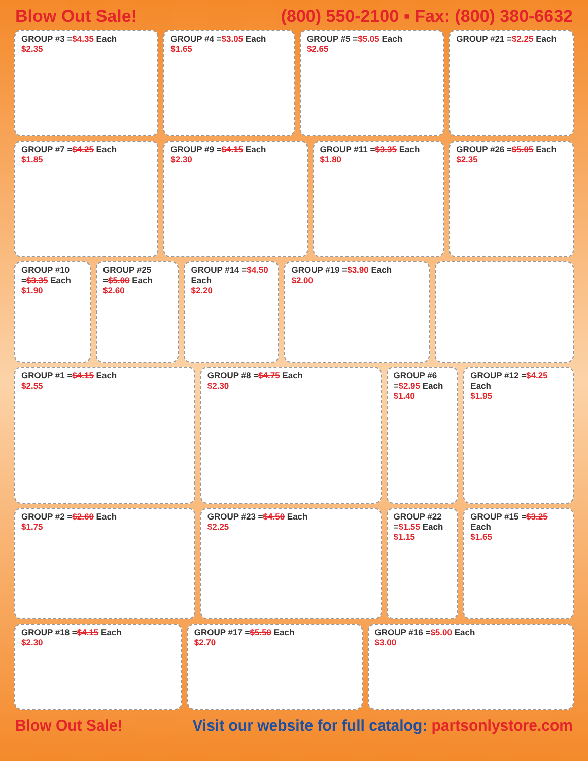Blow Out Sale! (800) 550-2100 ▪ Fax: (800) 380-6632
GROUP #3 =$4.35 Each
$2.35
GROUP #4 =$3.05 Each
$1.65
GROUP #5 =$5.05 Each
$2.65
GROUP #21 =$2.25 Each
GROUP #7 =$4.25 Each
$1.85
GROUP #9 =$4.15 Each
$2.30
GROUP #11 =$3.35 Each
$1.80
GROUP #26 =$5.05 Each
$2.35
GROUP #10 =$3.35 Each
$1.90
GROUP #25 =$5.00 Each
$2.60
GROUP #14 =$4.50 Each
$2.20
GROUP #19 =$3.90 Each
$2.00
GROUP #1 =$4.15 Each
$2.55
GROUP #8 =$4.75 Each
$2.30
GROUP #6 =$2.95 Each
$1.40
GROUP #12 =$4.25 Each
$1.95
GROUP #2 =$2.60 Each
$1.75
GROUP #23 =$4.50 Each
$2.25
GROUP #22 =$1.55 Each
$1.15
GROUP #15 =$3.25 Each
$1.65
GROUP #18 =$4.15 Each
$2.30
GROUP #17 =$5.50 Each
$2.70
GROUP #16 =$5.00 Each
$3.00
Blow Out Sale! Visit our website for full catalog: partsonlystore.com